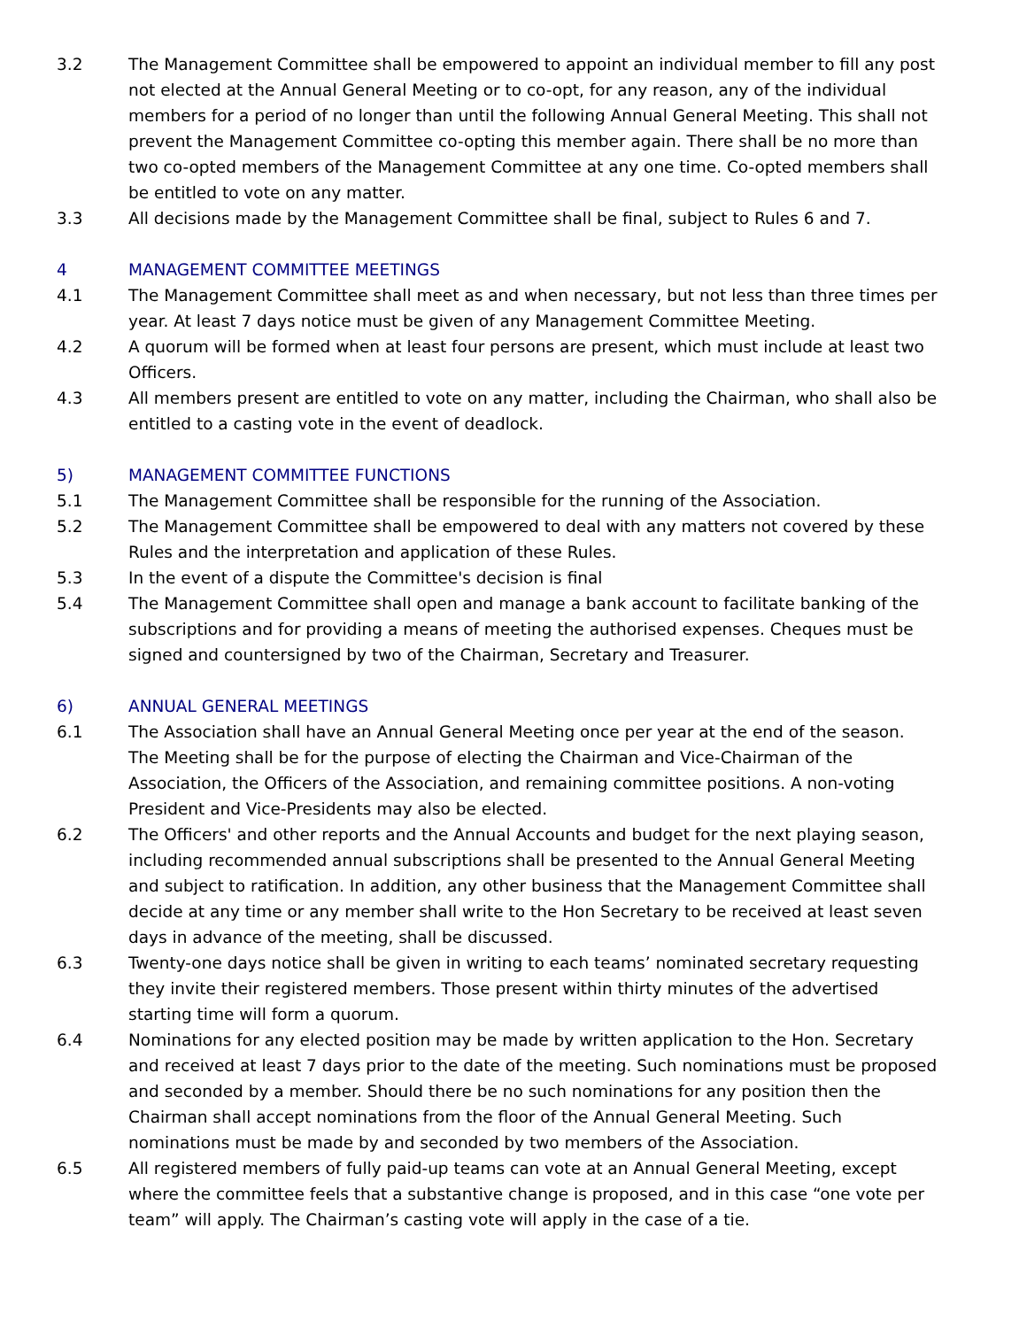3.2 The Management Committee shall be empowered to appoint an individual member to fill any post not elected at the Annual General Meeting or to co-opt, for any reason, any of the individual members for a period of no longer than until the following Annual General Meeting. This shall not prevent the Management Committee co-opting this member again. There shall be no more than two co-opted members of the Management Committee at any one time. Co-opted members shall be entitled to vote on any matter.
3.3 All decisions made by the Management Committee shall be final, subject to Rules 6 and 7.
4 MANAGEMENT COMMITTEE MEETINGS
4.1 The Management Committee shall meet as and when necessary, but not less than three times per year. At least 7 days notice must be given of any Management Committee Meeting.
4.2 A quorum will be formed when at least four persons are present, which must include at least two Officers.
4.3 All members present are entitled to vote on any matter, including the Chairman, who shall also be entitled to a casting vote in the event of deadlock.
5) MANAGEMENT COMMITTEE FUNCTIONS
5.1 The Management Committee shall be responsible for the running of the Association.
5.2 The Management Committee shall be empowered to deal with any matters not covered by these Rules and the interpretation and application of these Rules.
5.3 In the event of a dispute the Committee's decision is final
5.4 The Management Committee shall open and manage a bank account to facilitate banking of the subscriptions and for providing a means of meeting the authorised expenses. Cheques must be signed and countersigned by two of the Chairman, Secretary and Treasurer.
6) ANNUAL GENERAL MEETINGS
6.1 The Association shall have an Annual General Meeting once per year at the end of the season. The Meeting shall be for the purpose of electing the Chairman and Vice-Chairman of the Association, the Officers of the Association, and remaining committee positions. A non-voting President and Vice-Presidents may also be elected.
6.2 The Officers' and other reports and the Annual Accounts and budget for the next playing season, including recommended annual subscriptions shall be presented to the Annual General Meeting and subject to ratification. In addition, any other business that the Management Committee shall decide at any time or any member shall write to the Hon Secretary to be received at least seven days in advance of the meeting, shall be discussed.
6.3 Twenty-one days notice shall be given in writing to each teams’ nominated secretary requesting they invite their registered members. Those present within thirty minutes of the advertised starting time will form a quorum.
6.4 Nominations for any elected position may be made by written application to the Hon. Secretary and received at least 7 days prior to the date of the meeting. Such nominations must be proposed and seconded by a member. Should there be no such nominations for any position then the Chairman shall accept nominations from the floor of the Annual General Meeting. Such nominations must be made by and seconded by two members of the Association.
6.5 All registered members of fully paid-up teams can vote at an Annual General Meeting, except where the committee feels that a substantive change is proposed, and in this case “one vote per team” will apply. The Chairman’s casting vote will apply in the case of a tie.